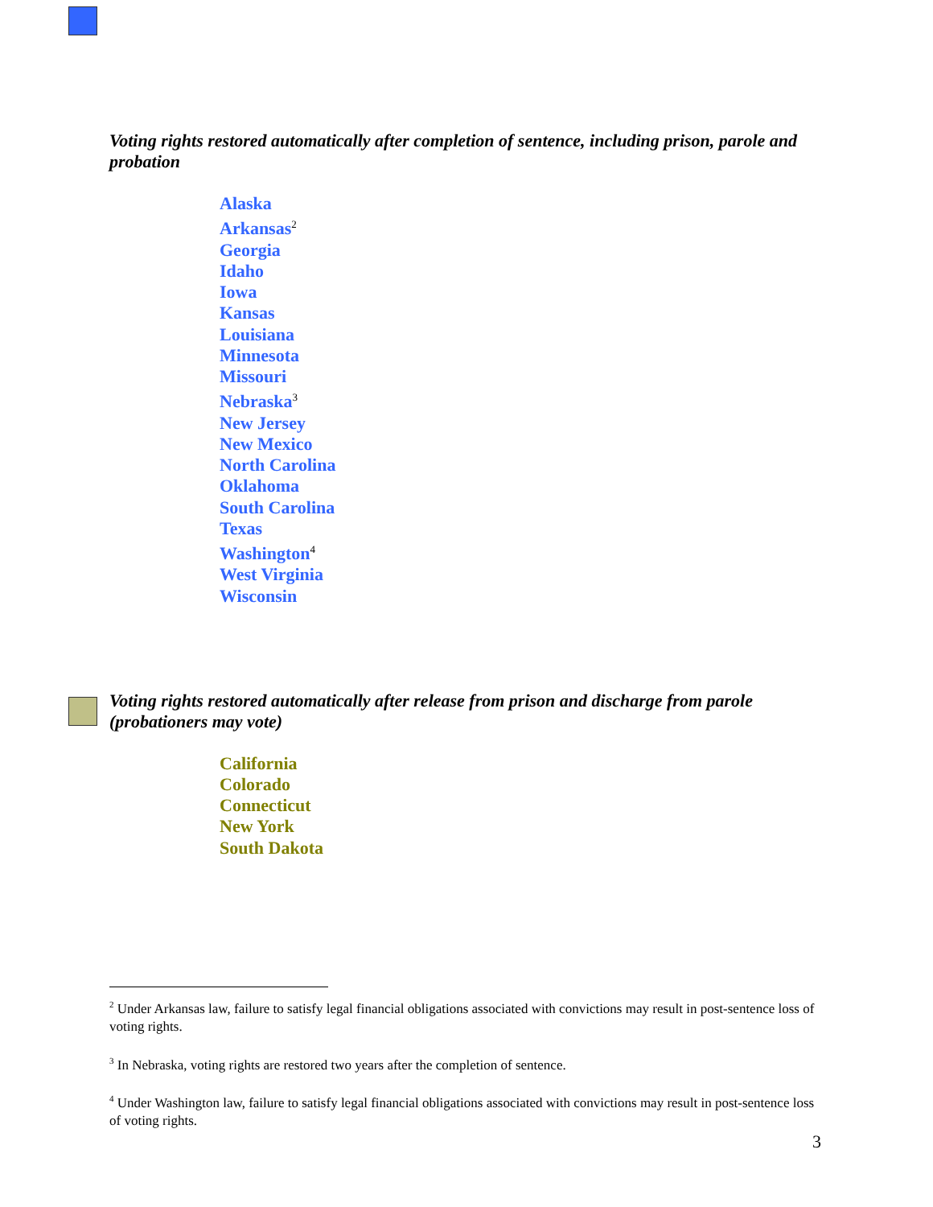Voting rights restored automatically after completion of sentence, including prison, parole and probation
Alaska
Arkansas<sup>2</sup>
Georgia
Idaho
Iowa
Kansas
Louisiana
Minnesota
Missouri
Nebraska<sup>3</sup>
New Jersey
New Mexico
North Carolina
Oklahoma
South Carolina
Texas
Washington<sup>4</sup>
West Virginia
Wisconsin
Voting rights restored automatically after release from prison and discharge from parole (probationers may vote)
California
Colorado
Connecticut
New York
South Dakota
<sup>2</sup> Under Arkansas law, failure to satisfy legal financial obligations associated with convictions may result in post-sentence loss of voting rights.
<sup>3</sup> In Nebraska, voting rights are restored two years after the completion of sentence.
<sup>4</sup> Under Washington law, failure to satisfy legal financial obligations associated with convictions may result in post-sentence loss of voting rights.
3